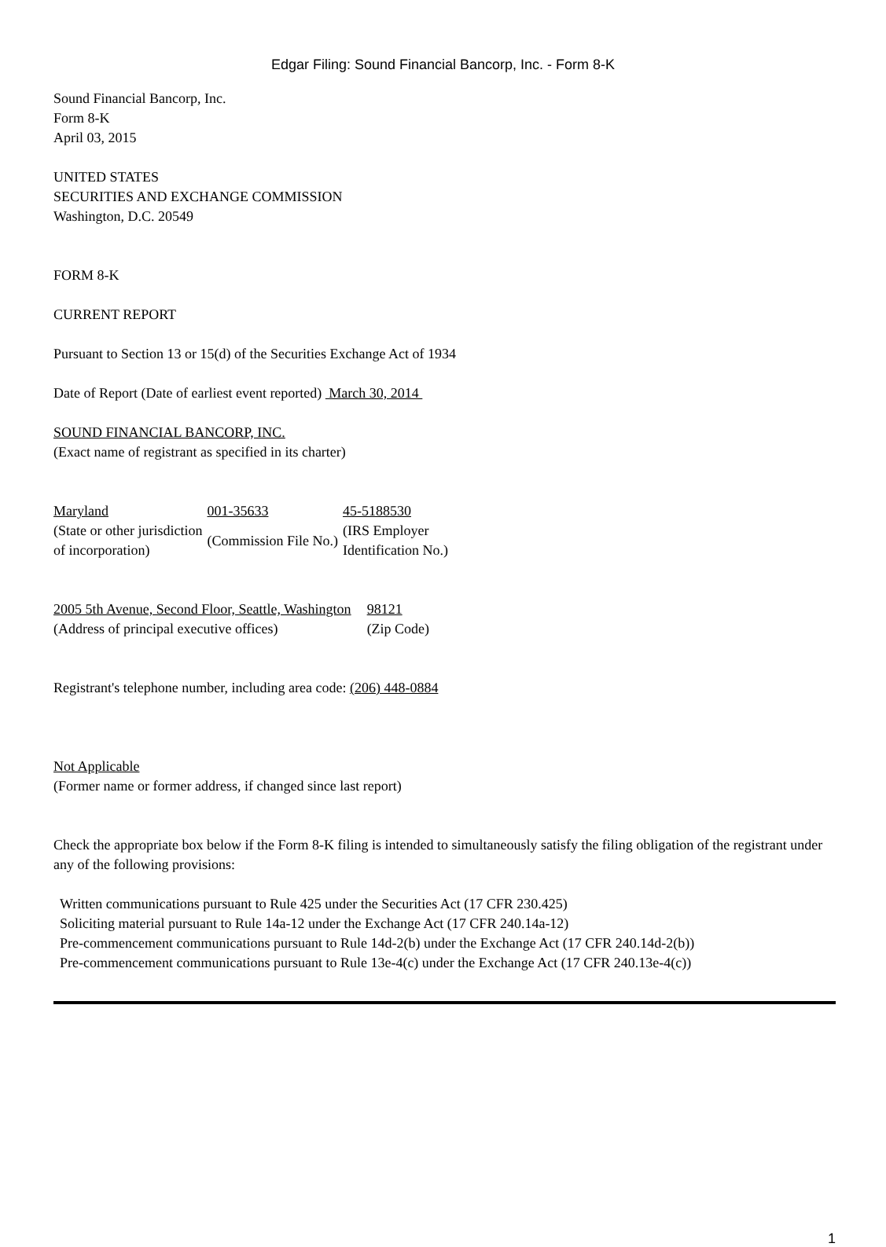Edgar Filing: Sound Financial Bancorp, Inc. - Form 8-K
Sound Financial Bancorp, Inc.
Form 8-K
April 03, 2015
UNITED STATES
SECURITIES AND EXCHANGE COMMISSION
Washington, D.C. 20549
FORM 8-K
CURRENT REPORT
Pursuant to Section 13 or 15(d) of the Securities Exchange Act of 1934
Date of Report (Date of earliest event reported) March 30, 2014
SOUND FINANCIAL BANCORP, INC.
(Exact name of registrant as specified in its charter)
| Maryland | 001-35633 | 45-5188530 |
| (State or other jurisdiction of incorporation) | (Commission File No.) | (IRS Employer Identification No.) |
| 2005 5th Avenue, Second Floor, Seattle, Washington | 98121 |
| (Address of principal executive offices) | (Zip Code) |
Registrant's telephone number, including area code: (206) 448-0884
Not Applicable
(Former name or former address, if changed since last report)
Check the appropriate box below if the Form 8-K filing is intended to simultaneously satisfy the filing obligation of the registrant under any of the following provisions:
Written communications pursuant to Rule 425 under the Securities Act (17 CFR 230.425)
Soliciting material pursuant to Rule 14a-12 under the Exchange Act (17 CFR 240.14a-12)
Pre-commencement communications pursuant to Rule 14d-2(b) under the Exchange Act (17 CFR 240.14d-2(b))
Pre-commencement communications pursuant to Rule 13e-4(c) under the Exchange Act (17 CFR 240.13e-4(c))
1